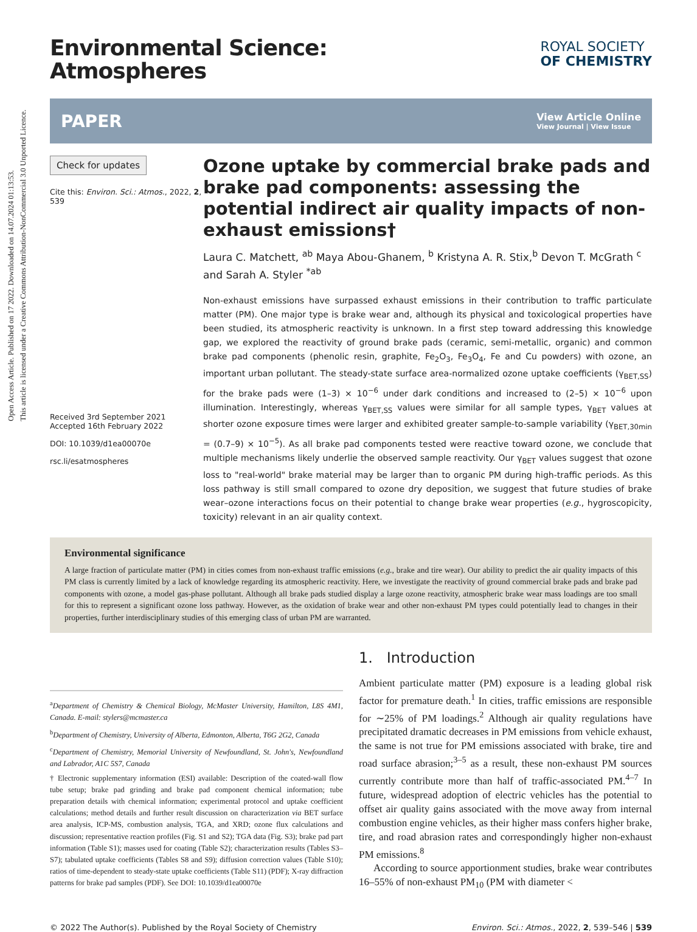Open Access Article. Published on 17 2022. Downloaded on 14.07.2024 01:13:53.
This article is licensed under a Creative Commons Attribution-NonCommercial 3.0 Unported Licence.
Environmental Science:
Atmospheres
ROYAL SOCIETY
OF CHEMISTRY
PAPER View Article Online
View Journal | View Issue
Check for updates
Cite this: Environ. Sci.: Atmos., 2022, 2, 539
Received 3rd September 2021
Accepted 16th February 2022
DOI: 10.1039/d1ea00070e
rsc.li/esatmospheres
Ozone uptake by commercial brake pads and brake pad components: assessing the potential indirect air quality impacts of non-exhaust emissions†
Laura C. Matchett, <sup>ab</sup> Maya Abou-Ghanem, <sup>b</sup> Kristyna A. R. Stix,<sup>b</sup> Devon T. McGrath <sup>c</sup> and Sarah A. Styler <sup>*ab</sup>
Non-exhaust emissions have surpassed exhaust emissions in their contribution to traffic particulate matter (PM). One major type is brake wear and, although its physical and toxicological properties have been studied, its atmospheric reactivity is unknown. In a first step toward addressing this knowledge gap, we explored the reactivity of ground brake pads (ceramic, semi-metallic, organic) and common brake pad components (phenolic resin, graphite, Fe<sub>2</sub>O<sub>3</sub>, Fe<sub>3</sub>O<sub>4</sub>, Fe and Cu powders) with ozone, an important urban pollutant. The steady-state surface area-normalized ozone uptake coefficients (γ<sub>BET,SS</sub>) for the brake pads were (1–3) × 10<sup>−6</sup> under dark conditions and increased to (2–5) × 10<sup>−6</sup> upon illumination. Interestingly, whereas γ<sub>BET,SS</sub> values were similar for all sample types, γ<sub>BET</sub> values at shorter ozone exposure times were larger and exhibited greater sample-to-sample variability (γ<sub>BET,30min</sub> = (0.7–9) × 10<sup>−5</sup>). As all brake pad components tested were reactive toward ozone, we conclude that multiple mechanisms likely underlie the observed sample reactivity. Our γ<sub>BET</sub> values suggest that ozone loss to "real-world" brake material may be larger than to organic PM during high-traffic periods. As this loss pathway is still small compared to ozone dry deposition, we suggest that future studies of brake wear–ozone interactions focus on their potential to change brake wear properties (e.g., hygroscopicity, toxicity) relevant in an air quality context.
Environmental significance
A large fraction of particulate matter (PM) in cities comes from non-exhaust traffic emissions (e.g., brake and tire wear). Our ability to predict the air quality impacts of this PM class is currently limited by a lack of knowledge regarding its atmospheric reactivity. Here, we investigate the reactivity of ground commercial brake pads and brake pad components with ozone, a model gas-phase pollutant. Although all brake pads studied display a large ozone reactivity, atmospheric brake wear mass loadings are too small for this to represent a significant ozone loss pathway. However, as the oxidation of brake wear and other non-exhaust PM types could potentially lead to changes in their properties, further interdisciplinary studies of this emerging class of urban PM are warranted.
<sup>a</sup> Department of Chemistry & Chemical Biology, McMaster University, Hamilton, L8S 4M1, Canada. E-mail: stylers@mcmaster.ca
<sup>b</sup> Department of Chemistry, University of Alberta, Edmonton, Alberta, T6G 2G2, Canada
<sup>c</sup> Department of Chemistry, Memorial University of Newfoundland, St. John's, Newfoundland and Labrador, A1C 5S7, Canada
† Electronic supplementary information (ESI) available: Description of the coated-wall flow tube setup; brake pad grinding and brake pad component chemical information; tube preparation details with chemical information; experimental protocol and uptake coefficient calculations; method details and further result discussion on characterization via BET surface area analysis, ICP-MS, combustion analysis, TGA, and XRD; ozone flux calculations and discussion; representative reaction profiles (Fig. S1 and S2); TGA data (Fig. S3); brake pad part information (Table S1); masses used for coating (Table S2); characterization results (Tables S3–S7); tabulated uptake coefficients (Tables S8 and S9); diffusion correction values (Table S10); ratios of time-dependent to steady-state uptake coefficients (Table S11) (PDF); X-ray diffraction patterns for brake pad samples (PDF). See DOI: 10.1039/d1ea00070e
1. Introduction
Ambient particulate matter (PM) exposure is a leading global risk factor for premature death.<sup>1</sup> In cities, traffic emissions are responsible for ∼25% of PM loadings.<sup>2</sup> Although air quality regulations have precipitated dramatic decreases in PM emissions from vehicle exhaust, the same is not true for PM emissions associated with brake, tire and road surface abrasion;<sup>3–5</sup> as a result, these non-exhaust PM sources currently contribute more than half of traffic-associated PM.<sup>4–7</sup> In future, widespread adoption of electric vehicles has the potential to offset air quality gains associated with the move away from internal combustion engine vehicles, as their higher mass confers higher brake, tire, and road abrasion rates and correspondingly higher non-exhaust PM emissions.<sup>8</sup>
According to source apportionment studies, brake wear contributes 16–55% of non-exhaust PM<sub>10</sub> (PM with diameter <
© 2022 The Author(s). Published by the Royal Society of Chemistry Environ. Sci.: Atmos., 2022, 2, 539–546 | 539